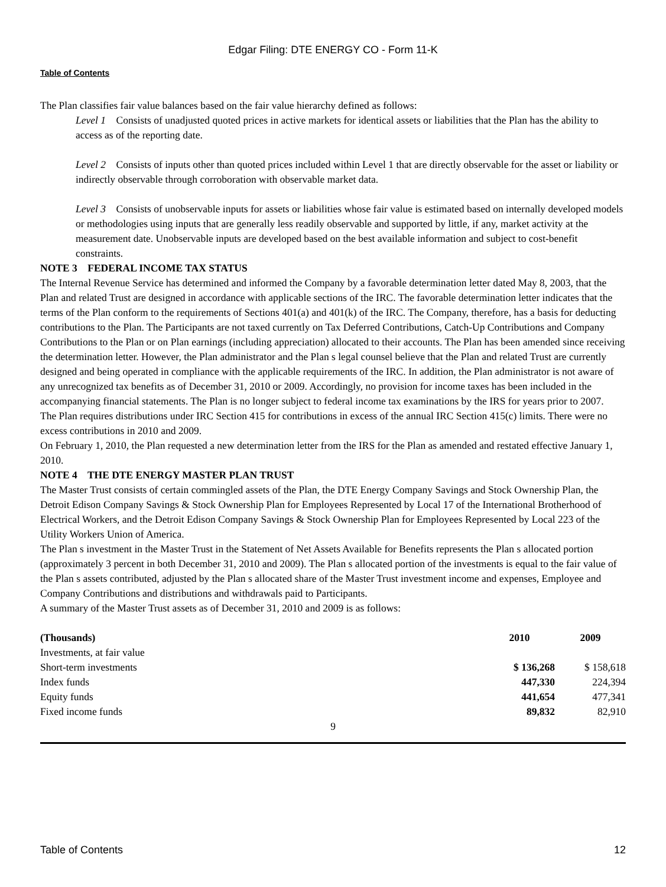Edgar Filing: DTE ENERGY CO - Form 11-K
Table of Contents
The Plan classifies fair value balances based on the fair value hierarchy defined as follows:
Level 1 Consists of unadjusted quoted prices in active markets for identical assets or liabilities that the Plan has the ability to access as of the reporting date.
Level 2 Consists of inputs other than quoted prices included within Level 1 that are directly observable for the asset or liability or indirectly observable through corroboration with observable market data.
Level 3 Consists of unobservable inputs for assets or liabilities whose fair value is estimated based on internally developed models or methodologies using inputs that are generally less readily observable and supported by little, if any, market activity at the measurement date. Unobservable inputs are developed based on the best available information and subject to cost-benefit constraints.
NOTE 3 FEDERAL INCOME TAX STATUS
The Internal Revenue Service has determined and informed the Company by a favorable determination letter dated May 8, 2003, that the Plan and related Trust are designed in accordance with applicable sections of the IRC. The favorable determination letter indicates that the terms of the Plan conform to the requirements of Sections 401(a) and 401(k) of the IRC. The Company, therefore, has a basis for deducting contributions to the Plan. The Participants are not taxed currently on Tax Deferred Contributions, Catch-Up Contributions and Company Contributions to the Plan or on Plan earnings (including appreciation) allocated to their accounts. The Plan has been amended since receiving the determination letter. However, the Plan administrator and the Plan s legal counsel believe that the Plan and related Trust are currently designed and being operated in compliance with the applicable requirements of the IRC. In addition, the Plan administrator is not aware of any unrecognized tax benefits as of December 31, 2010 or 2009. Accordingly, no provision for income taxes has been included in the accompanying financial statements. The Plan is no longer subject to federal income tax examinations by the IRS for years prior to 2007.
The Plan requires distributions under IRC Section 415 for contributions in excess of the annual IRC Section 415(c) limits. There were no excess contributions in 2010 and 2009.
On February 1, 2010, the Plan requested a new determination letter from the IRS for the Plan as amended and restated effective January 1, 2010.
NOTE 4 THE DTE ENERGY MASTER PLAN TRUST
The Master Trust consists of certain commingled assets of the Plan, the DTE Energy Company Savings and Stock Ownership Plan, the Detroit Edison Company Savings & Stock Ownership Plan for Employees Represented by Local 17 of the International Brotherhood of Electrical Workers, and the Detroit Edison Company Savings & Stock Ownership Plan for Employees Represented by Local 223 of the Utility Workers Union of America.
The Plan s investment in the Master Trust in the Statement of Net Assets Available for Benefits represents the Plan s allocated portion (approximately 3 percent in both December 31, 2010 and 2009). The Plan s allocated portion of the investments is equal to the fair value of the Plan s assets contributed, adjusted by the Plan s allocated share of the Master Trust investment income and expenses, Employee and Company Contributions and distributions and withdrawals paid to Participants.
A summary of the Master Trust assets as of December 31, 2010 and 2009 is as follows:
| (Thousands) | 2010 | 2009 |
| --- | --- | --- |
| Investments, at fair value | | |
| Short-term investments | $ 136,268 | $ 158,618 |
| Index funds | 447,330 | 224,394 |
| Equity funds | 441,654 | 477,341 |
| Fixed income funds | 89,832 | 82,910 |
9
Table of Contents 12